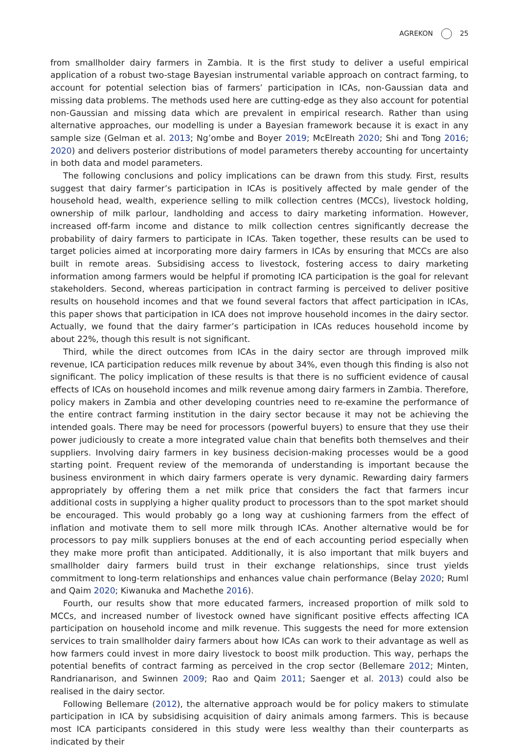AGREKON 25
from smallholder dairy farmers in Zambia. It is the first study to deliver a useful empirical application of a robust two-stage Bayesian instrumental variable approach on contract farming, to account for potential selection bias of farmers’ participation in ICAs, non-Gaussian data and missing data problems. The methods used here are cutting-edge as they also account for potential non-Gaussian and missing data which are prevalent in empirical research. Rather than using alternative approaches, our modelling is under a Bayesian framework because it is exact in any sample size (Gelman et al. 2013; Ng’ombe and Boyer 2019; McElreath 2020; Shi and Tong 2016; 2020) and delivers posterior distributions of model parameters thereby accounting for uncertainty in both data and model parameters.
The following conclusions and policy implications can be drawn from this study. First, results suggest that dairy farmer’s participation in ICAs is positively affected by male gender of the household head, wealth, experience selling to milk collection centres (MCCs), livestock holding, ownership of milk parlour, landholding and access to dairy marketing information. However, increased off-farm income and distance to milk collection centres significantly decrease the probability of dairy farmers to participate in ICAs. Taken together, these results can be used to target policies aimed at incorporating more dairy farmers in ICAs by ensuring that MCCs are also built in remote areas. Subsidising access to livestock, fostering access to dairy marketing information among farmers would be helpful if promoting ICA participation is the goal for relevant stakeholders. Second, whereas participation in contract farming is perceived to deliver positive results on household incomes and that we found several factors that affect participation in ICAs, this paper shows that participation in ICA does not improve household incomes in the dairy sector. Actually, we found that the dairy farmer’s participation in ICAs reduces household income by about 22%, though this result is not significant.
Third, while the direct outcomes from ICAs in the dairy sector are through improved milk revenue, ICA participation reduces milk revenue by about 34%, even though this finding is also not significant. The policy implication of these results is that there is no sufficient evidence of causal effects of ICAs on household incomes and milk revenue among dairy farmers in Zambia. Therefore, policy makers in Zambia and other developing countries need to re-examine the performance of the entire contract farming institution in the dairy sector because it may not be achieving the intended goals. There may be need for processors (powerful buyers) to ensure that they use their power judiciously to create a more integrated value chain that benefits both themselves and their suppliers. Involving dairy farmers in key business decision-making processes would be a good starting point. Frequent review of the memoranda of understanding is important because the business environment in which dairy farmers operate is very dynamic. Rewarding dairy farmers appropriately by offering them a net milk price that considers the fact that farmers incur additional costs in supplying a higher quality product to processors than to the spot market should be encouraged. This would probably go a long way at cushioning farmers from the effect of inflation and motivate them to sell more milk through ICAs. Another alternative would be for processors to pay milk suppliers bonuses at the end of each accounting period especially when they make more profit than anticipated. Additionally, it is also important that milk buyers and smallholder dairy farmers build trust in their exchange relationships, since trust yields commitment to long-term relationships and enhances value chain performance (Belay 2020; Ruml and Qaim 2020; Kiwanuka and Machethe 2016).
Fourth, our results show that more educated farmers, increased proportion of milk sold to MCCs, and increased number of livestock owned have significant positive effects affecting ICA participation on household income and milk revenue. This suggests the need for more extension services to train smallholder dairy farmers about how ICAs can work to their advantage as well as how farmers could invest in more dairy livestock to boost milk production. This way, perhaps the potential benefits of contract farming as perceived in the crop sector (Bellemare 2012; Minten, Randrianarison, and Swinnen 2009; Rao and Qaim 2011; Saenger et al. 2013) could also be realised in the dairy sector.
Following Bellemare (2012), the alternative approach would be for policy makers to stimulate participation in ICA by subsidising acquisition of dairy animals among farmers. This is because most ICA participants considered in this study were less wealthy than their counterparts as indicated by their